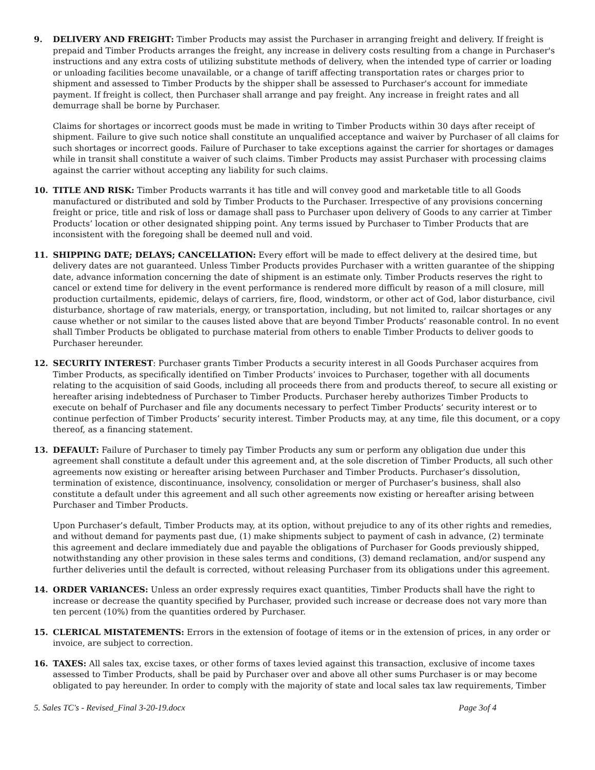9. DELIVERY AND FREIGHT: Timber Products may assist the Purchaser in arranging freight and delivery. If freight is prepaid and Timber Products arranges the freight, any increase in delivery costs resulting from a change in Purchaser's instructions and any extra costs of utilizing substitute methods of delivery, when the intended type of carrier or loading or unloading facilities become unavailable, or a change of tariff affecting transportation rates or charges prior to shipment and assessed to Timber Products by the shipper shall be assessed to Purchaser's account for immediate payment. If freight is collect, then Purchaser shall arrange and pay freight. Any increase in freight rates and all demurrage shall be borne by Purchaser.
Claims for shortages or incorrect goods must be made in writing to Timber Products within 30 days after receipt of shipment. Failure to give such notice shall constitute an unqualified acceptance and waiver by Purchaser of all claims for such shortages or incorrect goods. Failure of Purchaser to take exceptions against the carrier for shortages or damages while in transit shall constitute a waiver of such claims. Timber Products may assist Purchaser with processing claims against the carrier without accepting any liability for such claims.
10. TITLE AND RISK: Timber Products warrants it has title and will convey good and marketable title to all Goods manufactured or distributed and sold by Timber Products to the Purchaser. Irrespective of any provisions concerning freight or price, title and risk of loss or damage shall pass to Purchaser upon delivery of Goods to any carrier at Timber Products’ location or other designated shipping point. Any terms issued by Purchaser to Timber Products that are inconsistent with the foregoing shall be deemed null and void.
11. SHIPPING DATE; DELAYS; CANCELLATION: Every effort will be made to effect delivery at the desired time, but delivery dates are not guaranteed. Unless Timber Products provides Purchaser with a written guarantee of the shipping date, advance information concerning the date of shipment is an estimate only. Timber Products reserves the right to cancel or extend time for delivery in the event performance is rendered more difficult by reason of a mill closure, mill production curtailments, epidemic, delays of carriers, fire, flood, windstorm, or other act of God, labor disturbance, civil disturbance, shortage of raw materials, energy, or transportation, including, but not limited to, railcar shortages or any cause whether or not similar to the causes listed above that are beyond Timber Products’ reasonable control. In no event shall Timber Products be obligated to purchase material from others to enable Timber Products to deliver goods to Purchaser hereunder.
12. SECURITY INTEREST: Purchaser grants Timber Products a security interest in all Goods Purchaser acquires from Timber Products, as specifically identified on Timber Products’ invoices to Purchaser, together with all documents relating to the acquisition of said Goods, including all proceeds there from and products thereof, to secure all existing or hereafter arising indebtedness of Purchaser to Timber Products. Purchaser hereby authorizes Timber Products to execute on behalf of Purchaser and file any documents necessary to perfect Timber Products’ security interest or to continue perfection of Timber Products’ security interest. Timber Products may, at any time, file this document, or a copy thereof, as a financing statement.
13. DEFAULT: Failure of Purchaser to timely pay Timber Products any sum or perform any obligation due under this agreement shall constitute a default under this agreement and, at the sole discretion of Timber Products, all such other agreements now existing or hereafter arising between Purchaser and Timber Products. Purchaser’s dissolution, termination of existence, discontinuance, insolvency, consolidation or merger of Purchaser’s business, shall also constitute a default under this agreement and all such other agreements now existing or hereafter arising between Purchaser and Timber Products.
Upon Purchaser’s default, Timber Products may, at its option, without prejudice to any of its other rights and remedies, and without demand for payments past due, (1) make shipments subject to payment of cash in advance, (2) terminate this agreement and declare immediately due and payable the obligations of Purchaser for Goods previously shipped, notwithstanding any other provision in these sales terms and conditions, (3) demand reclamation, and/or suspend any further deliveries until the default is corrected, without releasing Purchaser from its obligations under this agreement.
14. ORDER VARIANCES: Unless an order expressly requires exact quantities, Timber Products shall have the right to increase or decrease the quantity specified by Purchaser, provided such increase or decrease does not vary more than ten percent (10%) from the quantities ordered by Purchaser.
15. CLERICAL MISTATEMENTS: Errors in the extension of footage of items or in the extension of prices, in any order or invoice, are subject to correction.
16. TAXES: All sales tax, excise taxes, or other forms of taxes levied against this transaction, exclusive of income taxes assessed to Timber Products, shall be paid by Purchaser over and above all other sums Purchaser is or may become obligated to pay hereunder. In order to comply with the majority of state and local sales tax law requirements, Timber
5. Sales TC's - Revised_Final 3-20-19.docx Page 3of 4